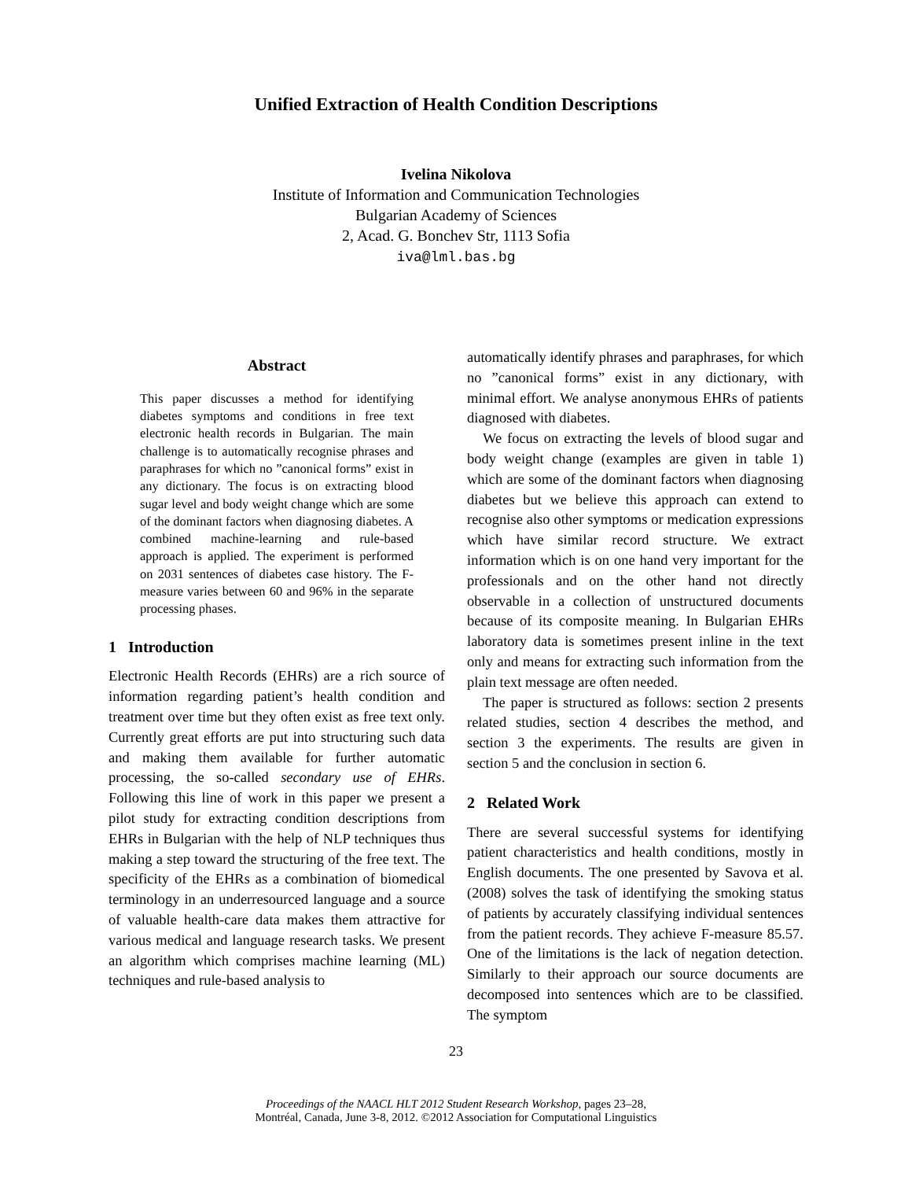Unified Extraction of Health Condition Descriptions
Ivelina Nikolova
Institute of Information and Communication Technologies
Bulgarian Academy of Sciences
2, Acad. G. Bonchev Str, 1113 Sofia
iva@lml.bas.bg
Abstract
This paper discusses a method for identifying diabetes symptoms and conditions in free text electronic health records in Bulgarian. The main challenge is to automatically recognise phrases and paraphrases for which no ”canonical forms” exist in any dictionary. The focus is on extracting blood sugar level and body weight change which are some of the dominant factors when diagnosing diabetes. A combined machine-learning and rule-based approach is applied. The experiment is performed on 2031 sentences of diabetes case history. The F-measure varies between 60 and 96% in the separate processing phases.
1 Introduction
Electronic Health Records (EHRs) are a rich source of information regarding patient’s health condition and treatment over time but they often exist as free text only. Currently great efforts are put into structuring such data and making them available for further automatic processing, the so-called secondary use of EHRs. Following this line of work in this paper we present a pilot study for extracting condition descriptions from EHRs in Bulgarian with the help of NLP techniques thus making a step toward the structuring of the free text. The specificity of the EHRs as a combination of biomedical terminology in an underresourced language and a source of valuable health-care data makes them attractive for various medical and language research tasks. We present an algorithm which comprises machine learning (ML) techniques and rule-based analysis to
automatically identify phrases and paraphrases, for which no ”canonical forms” exist in any dictionary, with minimal effort. We analyse anonymous EHRs of patients diagnosed with diabetes.
We focus on extracting the levels of blood sugar and body weight change (examples are given in table 1) which are some of the dominant factors when diagnosing diabetes but we believe this approach can extend to recognise also other symptoms or medication expressions which have similar record structure. We extract information which is on one hand very important for the professionals and on the other hand not directly observable in a collection of unstructured documents because of its composite meaning. In Bulgarian EHRs laboratory data is sometimes present inline in the text only and means for extracting such information from the plain text message are often needed.
The paper is structured as follows: section 2 presents related studies, section 4 describes the method, and section 3 the experiments. The results are given in section 5 and the conclusion in section 6.
2 Related Work
There are several successful systems for identifying patient characteristics and health conditions, mostly in English documents. The one presented by Savova et al. (2008) solves the task of identifying the smoking status of patients by accurately classifying individual sentences from the patient records. They achieve F-measure 85.57. One of the limitations is the lack of negation detection. Similarly to their approach our source documents are decomposed into sentences which are to be classified. The symptom
23
Proceedings of the NAACL HLT 2012 Student Research Workshop, pages 23–28,
Montréal, Canada, June 3-8, 2012. ©2012 Association for Computational Linguistics